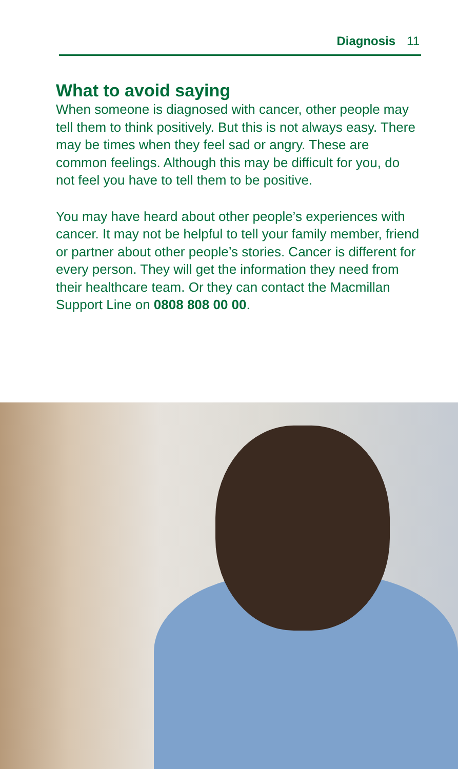Diagnosis 11
What to avoid saying
When someone is diagnosed with cancer, other people may tell them to think positively. But this is not always easy. There may be times when they feel sad or angry. These are common feelings. Although this may be difficult for you, do not feel you have to tell them to be positive.
You may have heard about other people’s experiences with cancer. It may not be helpful to tell your family member, friend or partner about other people’s stories. Cancer is different for every person. They will get the information they need from their healthcare team. Or they can contact the Macmillan Support Line on 0808 808 00 00.